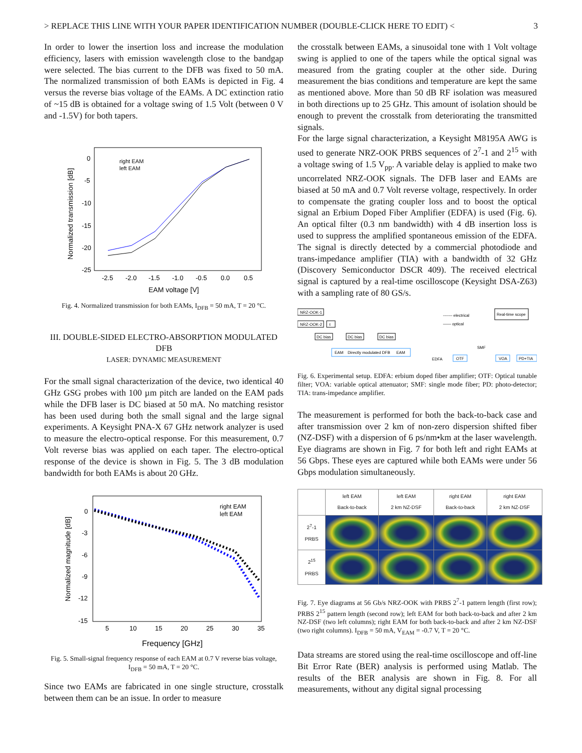> REPLACE THIS LINE WITH YOUR PAPER IDENTIFICATION NUMBER (DOUBLE-CLICK HERE TO EDIT) < 3
In order to lower the insertion loss and increase the modulation efficiency, lasers with emission wavelength close to the bandgap were selected. The bias current to the DFB was fixed to 50 mA. The normalized transmission of both EAMs is depicted in Fig. 4 versus the reverse bias voltage of the EAMs. A DC extinction ratio of ~15 dB is obtained for a voltage swing of 1.5 Volt (between 0 V and -1.5V) for both tapers.
0
-5
-10
-15
-20
-25
-2.5
-2.0
-1.5
-1.0
-0.5
0.0
0.5
EAM voltage [V]
Normalized transmission [dB]
right EAM
left EAM
Fig. 4. Normalized transmission for both EAMs, I<sub>DFB</sub> = 50 mA, T = 20 °C.
III. DOUBLE-SIDED ELECTRO-ABSORPTION MODULATED DFB
LASER: DYNAMIC MEASUREMENT
For the small signal characterization of the device, two identical 40 GHz GSG probes with 100 µm pitch are landed on the EAM pads while the DFB laser is DC biased at 50 mA. No matching resistor has been used during both the small signal and the large signal experiments. A Keysight PNA-X 67 GHz network analyzer is used to measure the electro-optical response. For this measurement, 0.7 Volt reverse bias was applied on each taper. The electro-optical response of the device is shown in Fig. 5. The 3 dB modulation bandwidth for both EAMs is about 20 GHz.
0
-3
-6
-9
-12
-15
5
10
15
20
25
30
35
Frequency [GHz]
Normalized magnitude [dB]
right EAM
left EAM
Fig. 5. Small-signal frequency response of each EAM at 0.7 V reverse bias voltage, I<sub>DFB</sub> = 50 mA, T = 20 °C.
Since two EAMs are fabricated in one single structure, crosstalk between them can be an issue. In order to measure
the crosstalk between EAMs, a sinusoidal tone with 1 Volt voltage swing is applied to one of the tapers while the optical signal was measured from the grating coupler at the other side. During measurement the bias conditions and temperature are kept the same as mentioned above. More than 50 dB RF isolation was measured in both directions up to 25 GHz. This amount of isolation should be enough to prevent the crosstalk from deteriorating the transmitted signals.
For the large signal characterization, a Keysight M8195A AWG is used to generate NRZ-OOK PRBS sequences of 2<sup>7</sup>-1 and 2<sup>15</sup> with a voltage swing of 1.5 V<sub>pp</sub>. A variable delay is applied to make two uncorrelated NRZ-OOK signals. The DFB laser and EAMs are biased at 50 mA and 0.7 Volt reverse voltage, respectively. In order to compensate the grating coupler loss and to boost the optical signal an Erbium Doped Fiber Amplifier (EDFA) is used (Fig. 6). An optical filter (0.3 nm bandwidth) with 4 dB insertion loss is used to suppress the amplified spontaneous emission of the EDFA. The signal is directly detected by a commercial photodiode and trans-impedance amplifier (TIA) with a bandwidth of 32 GHz (Discovery Semiconductor DSCR 409). The received electrical signal is captured by a real-time oscilloscope (Keysight DSA-Z63) with a sampling rate of 80 GS/s.
NRZ-OOK-1
NRZ-OOK-2
τ
DC bias
DC bias
DC bias
EAM
Directly modulated DFB
EAM
------- electrical
—— optical
Real-time scope
EDFA
OTF
SMF
VOA
PD+TIA
Fig. 6. Experimental setup. EDFA: erbium doped fiber amplifier; OTF: Optical tunable filter; VOA: variable optical attenuator; SMF: single mode fiber; PD: photo-detector; TIA: trans-impedance amplifier.
The measurement is performed for both the back-to-back case and after transmission over 2 km of non-zero dispersion shifted fiber (NZ-DSF) with a dispersion of 6 ps/nm•km at the laser wavelength. Eye diagrams are shown in Fig. 7 for both left and right EAMs at 56 Gbps. These eyes are captured while both EAMs were under 56 Gbps modulation simultaneously.
| | left EAM Back-to-back | left EAM 2 km NZ-DSF | right EAM Back-to-back | right EAM 2 km NZ-DSF |
| --- | --- | --- | --- | --- |
| 2<sup>7</sup>-1 PRBS | | | | |
| 2<sup>15</sup> PRBS | | | | |
Fig. 7. Eye diagrams at 56 Gb/s NRZ-OOK with PRBS 2<sup>7</sup>-1 pattern length (first row); PRBS 2<sup>15</sup> pattern length (second row); left EAM for both back-to-back and after 2 km NZ-DSF (two left columns); right EAM for both back-to-back and after 2 km NZ-DSF (two right columns). I<sub>DFB</sub> = 50 mA, V<sub>EAM</sub> = -0.7 V, T = 20 °C.
Data streams are stored using the real-time oscilloscope and off-line Bit Error Rate (BER) analysis is performed using Matlab. The results of the BER analysis are shown in Fig. 8. For all measurements, without any digital signal processing